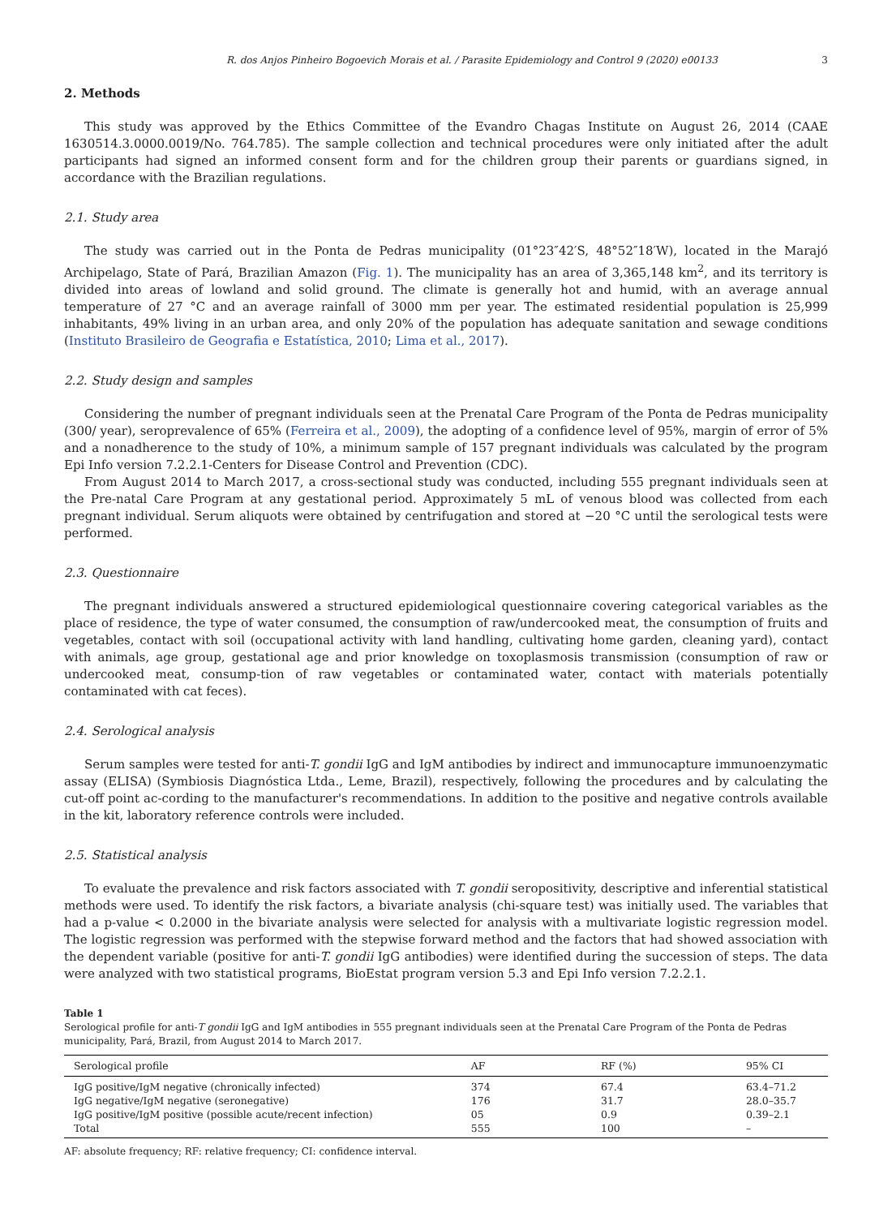R. dos Anjos Pinheiro Bogoevich Morais et al. / Parasite Epidemiology and Control 9 (2020) e00133 3
2. Methods
This study was approved by the Ethics Committee of the Evandro Chagas Institute on August 26, 2014 (CAAE 1630514.3.0000.0019/No. 764.785). The sample collection and technical procedures were only initiated after the adult participants had signed an informed consent form and for the children group their parents or guardians signed, in accordance with the Brazilian regulations.
2.1. Study area
The study was carried out in the Ponta de Pedras municipality (01°23″42′S, 48°52″18′W), located in the Marajó Archipelago, State of Pará, Brazilian Amazon (Fig. 1). The municipality has an area of 3,365,148 km<sup>2</sup>, and its territory is divided into areas of lowland and solid ground. The climate is generally hot and humid, with an average annual temperature of 27 °C and an average rainfall of 3000 mm per year. The estimated residential population is 25,999 inhabitants, 49% living in an urban area, and only 20% of the population has adequate sanitation and sewage conditions (Instituto Brasileiro de Geografia e Estatística, 2010; Lima et al., 2017).
2.2. Study design and samples
Considering the number of pregnant individuals seen at the Prenatal Care Program of the Ponta de Pedras municipality (300/ year), seroprevalence of 65% (Ferreira et al., 2009), the adopting of a confidence level of 95%, margin of error of 5% and a nonadherence to the study of 10%, a minimum sample of 157 pregnant individuals was calculated by the program Epi Info version 7.2.2.1-Centers for Disease Control and Prevention (CDC).
From August 2014 to March 2017, a cross-sectional study was conducted, including 555 pregnant individuals seen at the Pre-natal Care Program at any gestational period. Approximately 5 mL of venous blood was collected from each pregnant individual. Serum aliquots were obtained by centrifugation and stored at −20 °C until the serological tests were performed.
2.3. Questionnaire
The pregnant individuals answered a structured epidemiological questionnaire covering categorical variables as the place of residence, the type of water consumed, the consumption of raw/undercooked meat, the consumption of fruits and vegetables, contact with soil (occupational activity with land handling, cultivating home garden, cleaning yard), contact with animals, age group, gestational age and prior knowledge on toxoplasmosis transmission (consumption of raw or undercooked meat, consump-tion of raw vegetables or contaminated water, contact with materials potentially contaminated with cat feces).
2.4. Serological analysis
Serum samples were tested for anti-T. gondii IgG and IgM antibodies by indirect and immunocapture immunoenzymatic assay (ELISA) (Symbiosis Diagnóstica Ltda., Leme, Brazil), respectively, following the procedures and by calculating the cut-off point ac-cording to the manufacturer's recommendations. In addition to the positive and negative controls available in the kit, laboratory reference controls were included.
2.5. Statistical analysis
To evaluate the prevalence and risk factors associated with T. gondii seropositivity, descriptive and inferential statistical methods were used. To identify the risk factors, a bivariate analysis (chi-square test) was initially used. The variables that had a p-value < 0.2000 in the bivariate analysis were selected for analysis with a multivariate logistic regression model. The logistic regression was performed with the stepwise forward method and the factors that had showed association with the dependent variable (positive for anti-T. gondii IgG antibodies) were identified during the succession of steps. The data were analyzed with two statistical programs, BioEstat program version 5.3 and Epi Info version 7.2.2.1.
Table 1
Serological profile for anti-T gondii IgG and IgM antibodies in 555 pregnant individuals seen at the Prenatal Care Program of the Ponta de Pedras municipality, Pará, Brazil, from August 2014 to March 2017.
| Serological profile | AF | RF (%) | 95% CI |
| --- | --- | --- | --- |
| IgG positive/IgM negative (chronically infected) | 374 | 67.4 | 63.4–71.2 |
| IgG negative/IgM negative (seronegative) | 176 | 31.7 | 28.0–35.7 |
| IgG positive/IgM positive (possible acute/recent infection) | 05 | 0.9 | 0.39–2.1 |
| Total | 555 | 100 | – |
AF: absolute frequency; RF: relative frequency; CI: confidence interval.